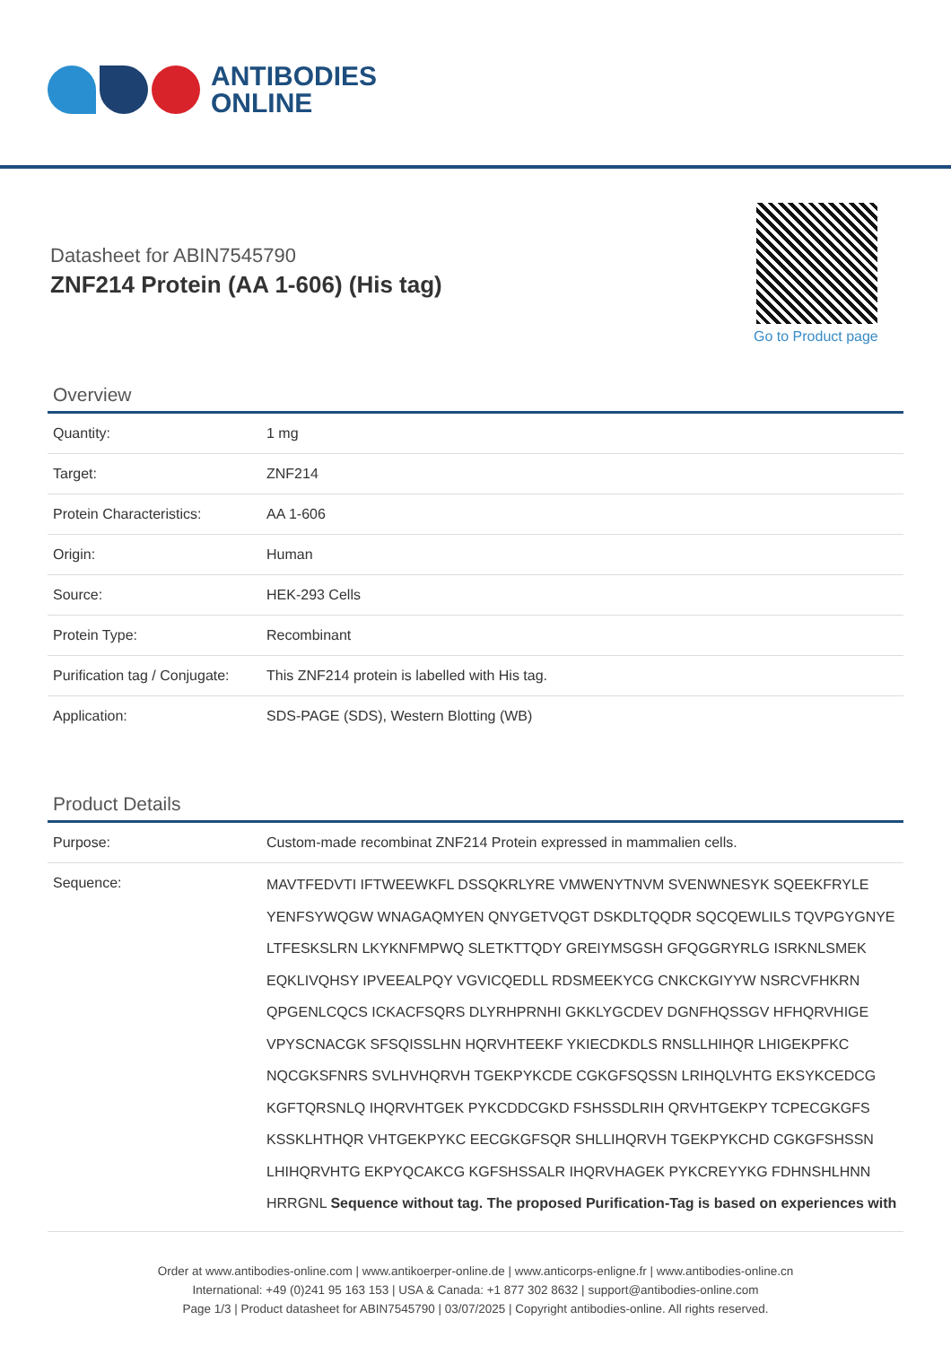ANTIBODIES
ONLINE
Datasheet for ABIN7545790
ZNF214 Protein (AA 1-606) (His tag)
Go to Product page
Overview
| Quantity: | 1 mg |
| Target: | ZNF214 |
| Protein Characteristics: | AA 1-606 |
| Origin: | Human |
| Source: | HEK-293 Cells |
| Protein Type: | Recombinant |
| Purification tag / Conjugate: | This ZNF214 protein is labelled with His tag. |
| Application: | SDS-PAGE (SDS), Western Blotting (WB) |
Product Details
| Purpose: | Custom-made recombinat ZNF214 Protein expressed in mammalien cells. |
| Sequence: | MAVTFEDVTI IFTWEEWKFL DSSQKRLYRE VMWENYTNVM SVENWNESYK SQEEKFRYLE YENFSYWQGW WNAGAQMYEN QNYGETVQGT DSKDLTQQDR SQCQEWLILS TQVPGYGNYE LTFESKSLRN LKYKNFMPWQ SLETKTTQDY GREIYMSGSH GFQGGRYRLG ISRKNLSMEK EQKLIVQHSY IPVEEALPQY VGVICQEDLL RDSMEEKYCG CNKCKGIYYW NSRCVFHKRN QPGENLCQCS ICKACFSQRS DLYRHPRNHI GKKLYGCDEV DGNFHQSSGV HFHQRVHIGE VPYSCNACGK SFSQISSLHN HQRVHTEEKF YKIECDKDLS RNSLLHIHQR LHIGEKPFKC NQCGKSFNRS SVLHVHQRVH TGEKPYKCDE CGKGFSQSSN LRIHQLVHTG EKSYKCEDCG KGFTQRSNLQ IHQRVHTGEK PYKCDDCGKD FSHSSDLRIH QRVHTGEKPY TCPECGKGFS KSSKLHTHQR VHTGEKPYKC EECGKGFSQR SHLLIHQRVH TGEKPYKCHD CGKGFSHSSN LHIHQRVHTG EKPYQCAKCG KGFSHSSALR IHQRVHAGEK PYKCREYYKG FDHNSHLHNN HRRGNL Sequence without tag. The proposed Purification-Tag is based on experiences with |
Order at www.antibodies-online.com | www.antikoerper-online.de | www.anticorps-enligne.fr | www.antibodies-online.cn
International: +49 (0)241 95 163 153 | USA & Canada: +1 877 302 8632 | support@antibodies-online.com
Page 1/3 | Product datasheet for ABIN7545790 | 03/07/2025 | Copyright antibodies-online. All rights reserved.